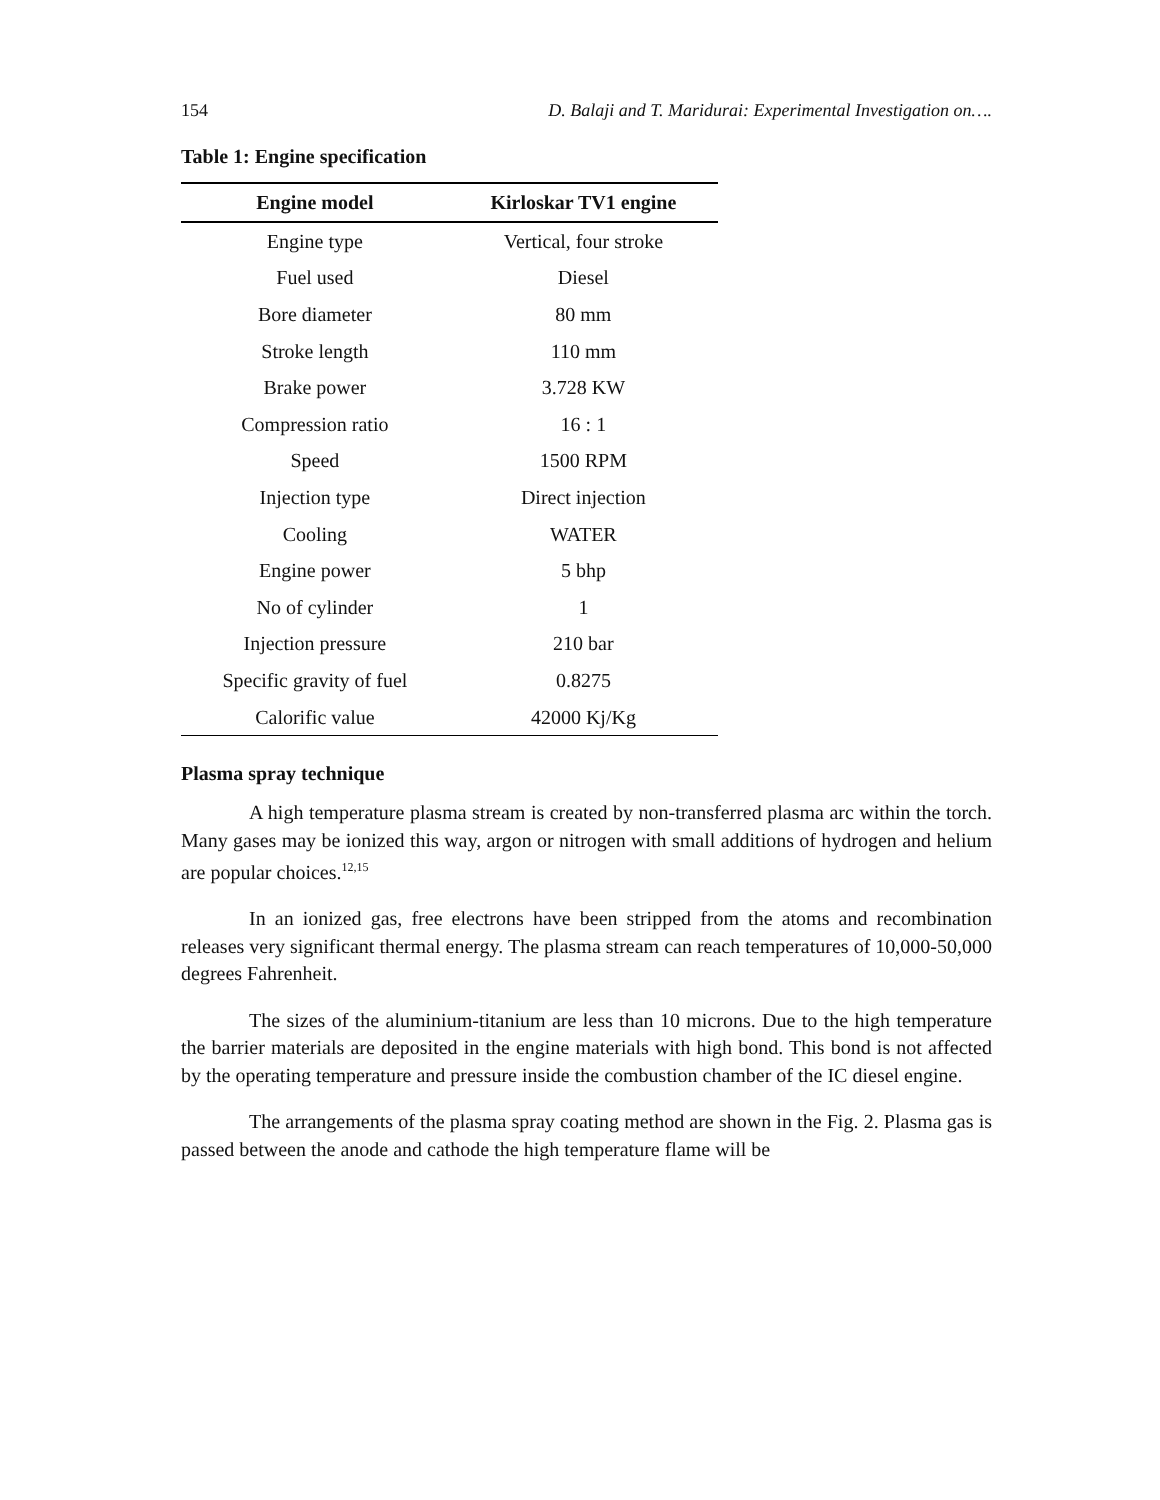154 D. Balaji and T. Maridurai: Experimental Investigation on….
Table 1: Engine specification
| Engine model | Kirloskar TV1 engine |
| --- | --- |
| Engine type | Vertical, four stroke |
| Fuel used | Diesel |
| Bore diameter | 80 mm |
| Stroke length | 110 mm |
| Brake power | 3.728 KW |
| Compression ratio | 16 : 1 |
| Speed | 1500 RPM |
| Injection type | Direct injection |
| Cooling | WATER |
| Engine power | 5 bhp |
| No of cylinder | 1 |
| Injection pressure | 210 bar |
| Specific gravity of fuel | 0.8275 |
| Calorific value | 42000 Kj/Kg |
Plasma spray technique
A high temperature plasma stream is created by non-transferred plasma arc within the torch. Many gases may be ionized this way, argon or nitrogen with small additions of hydrogen and helium are popular choices.<sup>12,15</sup>
In an ionized gas, free electrons have been stripped from the atoms and recombination releases very significant thermal energy. The plasma stream can reach temperatures of 10,000-50,000 degrees Fahrenheit.
The sizes of the aluminium-titanium are less than 10 microns. Due to the high temperature the barrier materials are deposited in the engine materials with high bond. This bond is not affected by the operating temperature and pressure inside the combustion chamber of the IC diesel engine.
The arrangements of the plasma spray coating method are shown in the Fig. 2. Plasma gas is passed between the anode and cathode the high temperature flame will be